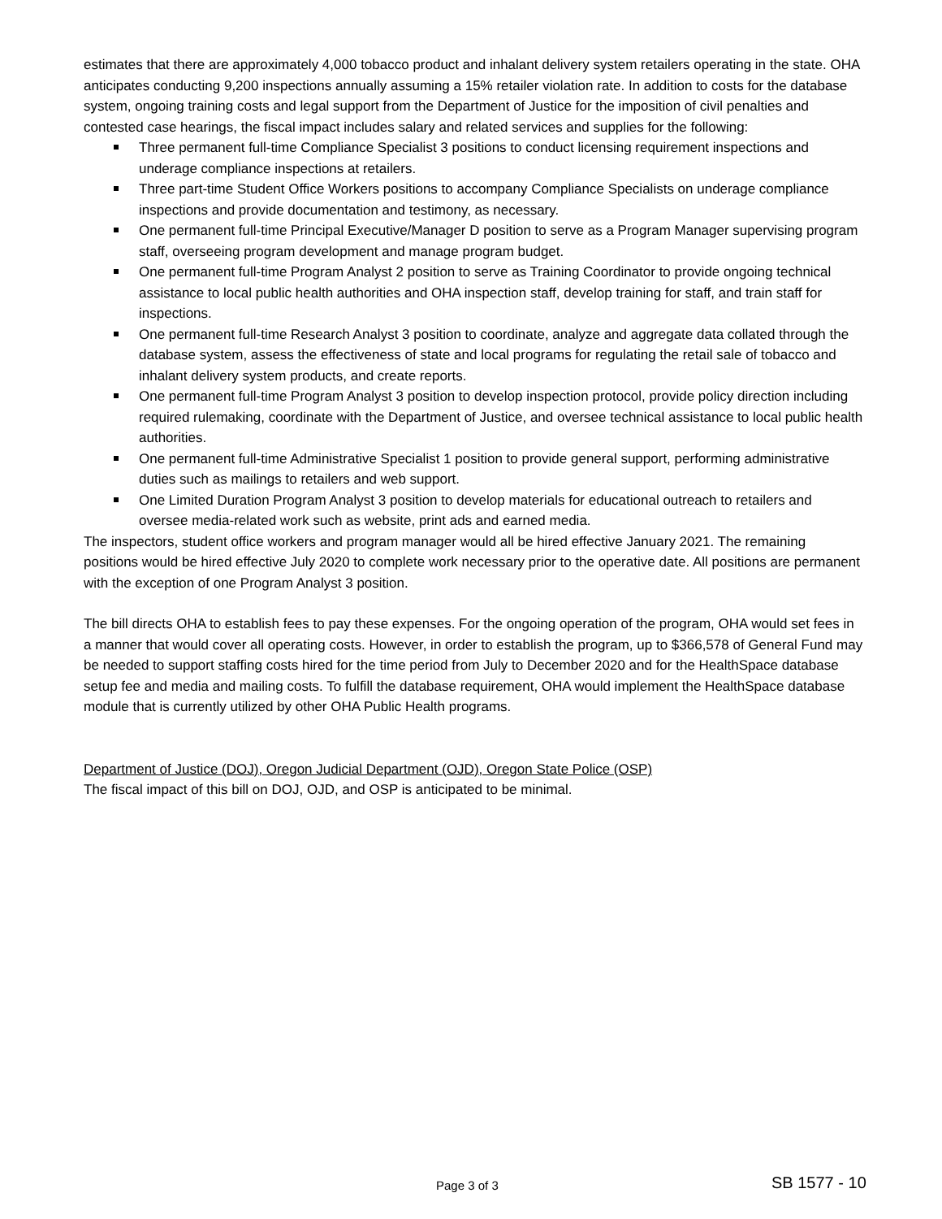estimates that there are approximately 4,000 tobacco product and inhalant delivery system retailers operating in the state. OHA anticipates conducting 9,200 inspections annually assuming a 15% retailer violation rate. In addition to costs for the database system, ongoing training costs and legal support from the Department of Justice for the imposition of civil penalties and contested case hearings, the fiscal impact includes salary and related services and supplies for the following:
Three permanent full-time Compliance Specialist 3 positions to conduct licensing requirement inspections and underage compliance inspections at retailers.
Three part-time Student Office Workers positions to accompany Compliance Specialists on underage compliance inspections and provide documentation and testimony, as necessary.
One permanent full-time Principal Executive/Manager D position to serve as a Program Manager supervising program staff, overseeing program development and manage program budget.
One permanent full-time Program Analyst 2 position to serve as Training Coordinator to provide ongoing technical assistance to local public health authorities and OHA inspection staff, develop training for staff, and train staff for inspections.
One permanent full-time Research Analyst 3 position to coordinate, analyze and aggregate data collated through the database system, assess the effectiveness of state and local programs for regulating the retail sale of tobacco and inhalant delivery system products, and create reports.
One permanent full-time Program Analyst 3 position to develop inspection protocol, provide policy direction including required rulemaking, coordinate with the Department of Justice, and oversee technical assistance to local public health authorities.
One permanent full-time Administrative Specialist 1 position to provide general support, performing administrative duties such as mailings to retailers and web support.
One Limited Duration Program Analyst 3 position to develop materials for educational outreach to retailers and oversee media-related work such as website, print ads and earned media.
The inspectors, student office workers and program manager would all be hired effective January 2021. The remaining positions would be hired effective July 2020 to complete work necessary prior to the operative date. All positions are permanent with the exception of one Program Analyst 3 position.
The bill directs OHA to establish fees to pay these expenses. For the ongoing operation of the program, OHA would set fees in a manner that would cover all operating costs. However, in order to establish the program, up to $366,578 of General Fund may be needed to support staffing costs hired for the time period from July to December 2020 and for the HealthSpace database setup fee and media and mailing costs. To fulfill the database requirement, OHA would implement the HealthSpace database module that is currently utilized by other OHA Public Health programs.
Department of Justice (DOJ), Oregon Judicial Department (OJD), Oregon State Police (OSP)
The fiscal impact of this bill on DOJ, OJD, and OSP is anticipated to be minimal.
Page 3 of 3 SB 1577 - 10